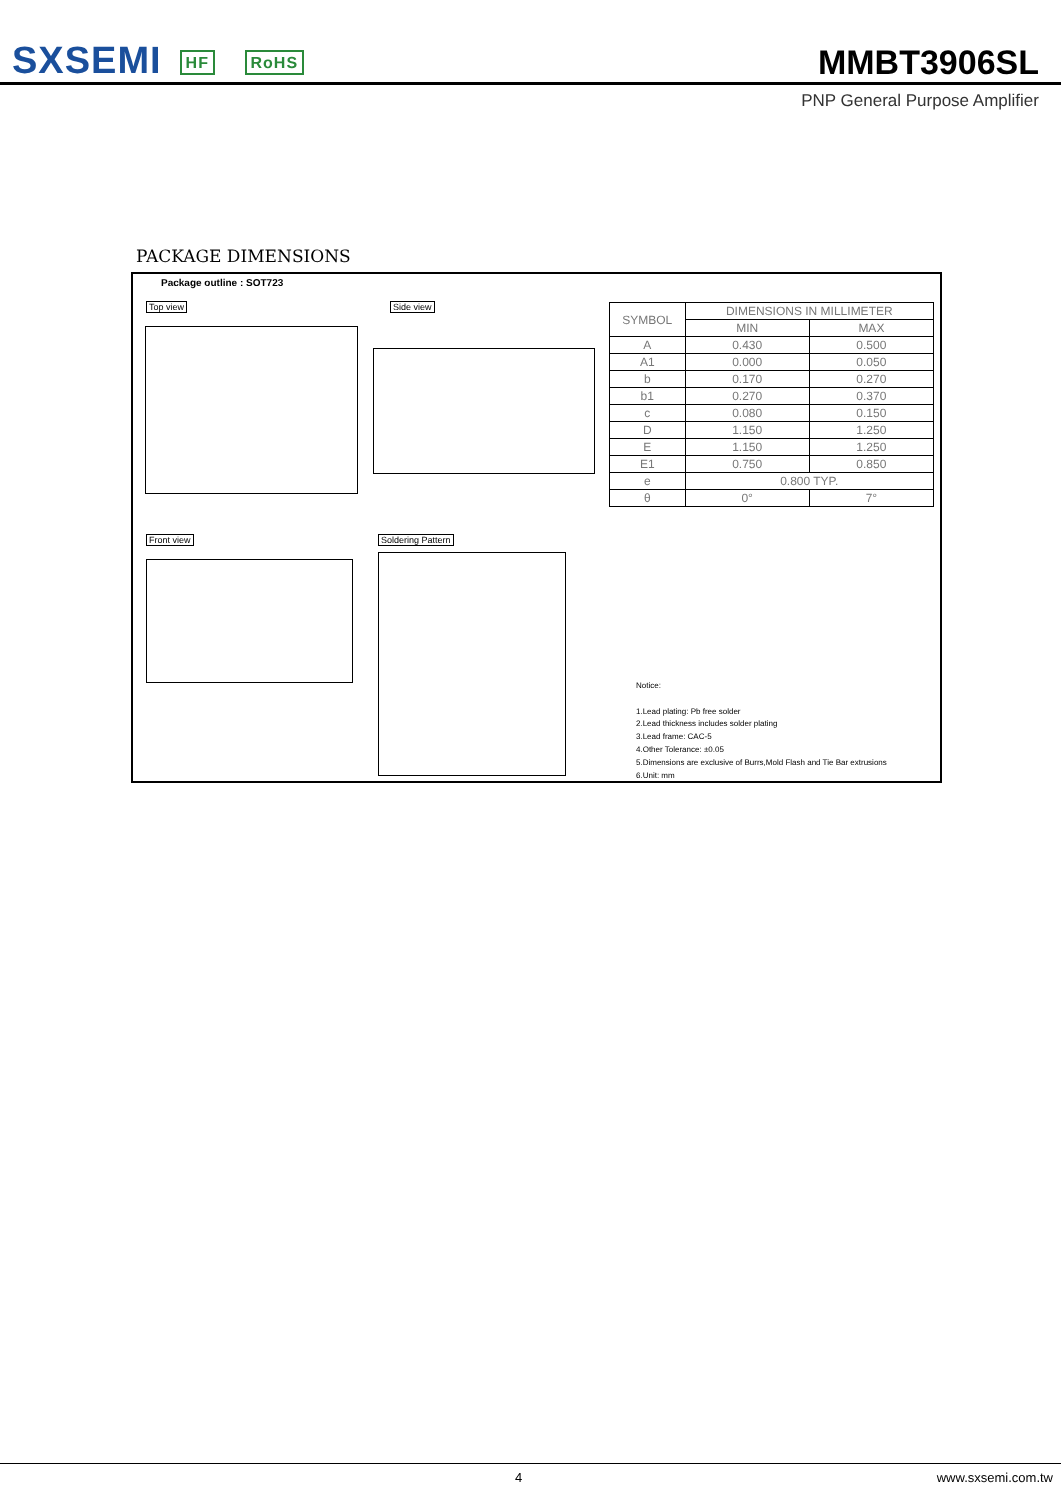SXSEMI HF RoHS
MMBT3906SL
PNP General Purpose Amplifier
PACKAGE DIMENSIONS
Package outline : SOT723
Top view Side view
Front view Soldering Pattern
| SYMBOL | DIMENSIONS IN MILLIMETER | |
| --- | --- | --- |
| | MIN | MAX |
| A | 0.430 | 0.500 |
| A1 | 0.000 | 0.050 |
| b | 0.170 | 0.270 |
| b1 | 0.270 | 0.370 |
| c | 0.080 | 0.150 |
| D | 1.150 | 1.250 |
| E | 1.150 | 1.250 |
| E1 | 0.750 | 0.850 |
| e | 0.800 TYP. | |
| θ | 0° | 7° |
Notice:
1.Lead plating: Pb free solder
2.Lead thickness includes solder plating
3.Lead frame: CAC-5
4.Other Tolerance: ±0.05
5.Dimensions are exclusive of Burrs,Mold Flash and Tie Bar extrusions
6.Unit: mm
4 www.sxsemi.com.tw